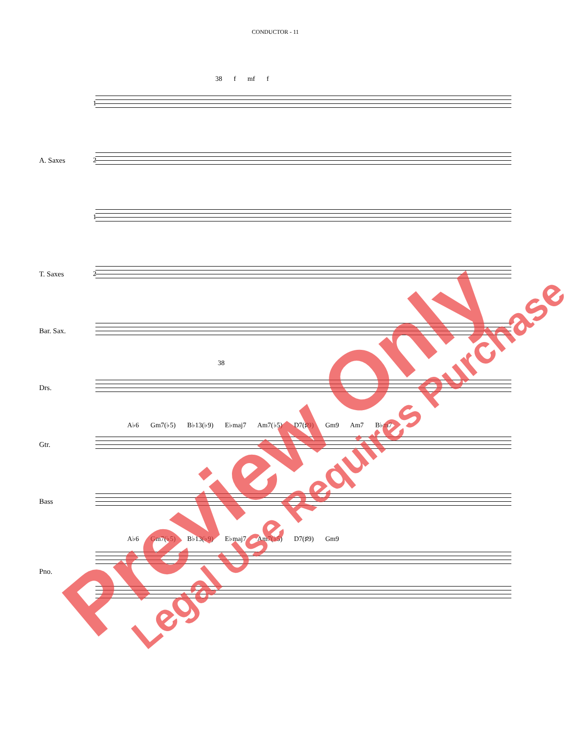CONDUCTOR - 11
1
38 f mf f
A. Saxes 2
1
T. Saxes 2
Bar. Sax.
Drs.
38
Gtr.
A♭6 Gm7(♭5) B♭13(♭9) E♭maj7 Am7(♭5) D7(♯9) Gm9 Am7 B♭m7
Bass
Pno.
A♭6 Gm7(♭5) B♭13(♭9) E♭maj7 Am7(♭5) D7(♯9) Gm9
Preview Only Legal Use Requires Purchase